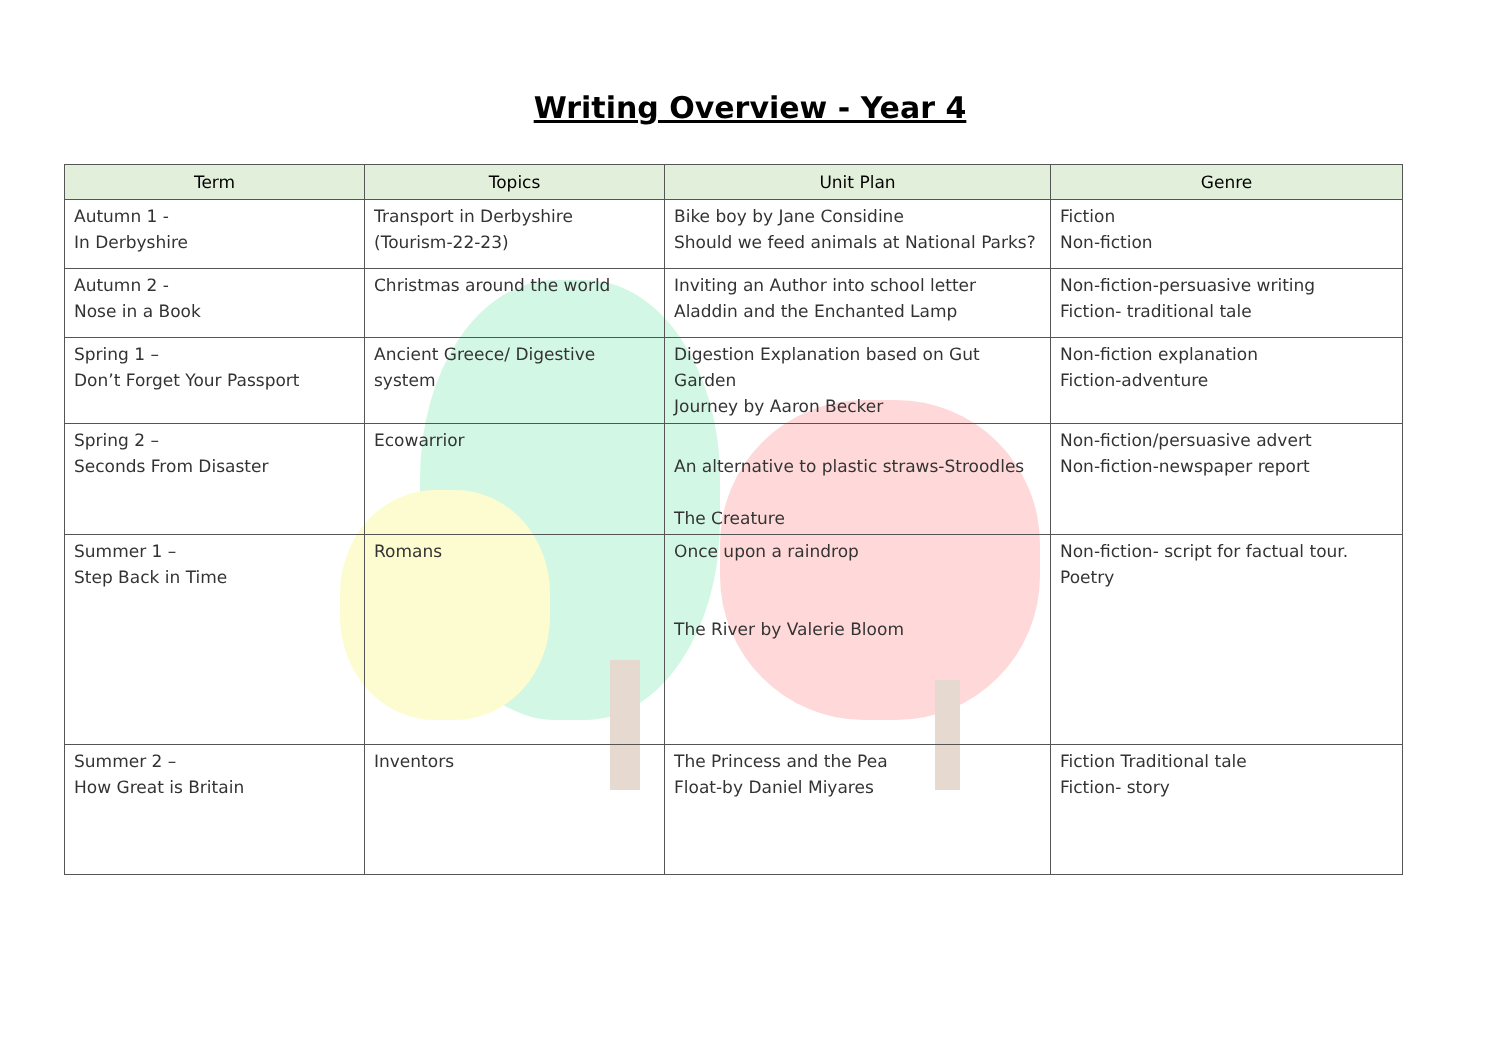Writing Overview - Year 4
| Term | Topics | Unit Plan | Genre |
| --- | --- | --- | --- |
| Autumn 1 - In Derbyshire | Transport in Derbyshire (Tourism-22-23) | Bike boy by Jane Considine Should we feed animals at National Parks? | Fiction Non-fiction |
| Autumn 2 - Nose in a Book | Christmas around the world | Inviting an Author into school letter Aladdin and the Enchanted Lamp | Non-fiction-persuasive writing Fiction- traditional tale |
| Spring 1 – Don’t Forget Your Passport | Ancient Greece/ Digestive system | Digestion Explanation based on Gut Garden Journey by Aaron Becker | Non-fiction explanation Fiction-adventure |
| Spring 2 – Seconds From Disaster | Ecowarrior | An alternative to plastic straws-Stroodles The Creature | Non-fiction/persuasive advert Non-fiction-newspaper report |
| Summer 1 – Step Back in Time | Romans | Once upon a raindrop The River by Valerie Bloom | Non-fiction- script for factual tour. Poetry |
| Summer 2 – How Great is Britain | Inventors | The Princess and the Pea Float-by Daniel Miyares | Fiction Traditional tale Fiction- story |